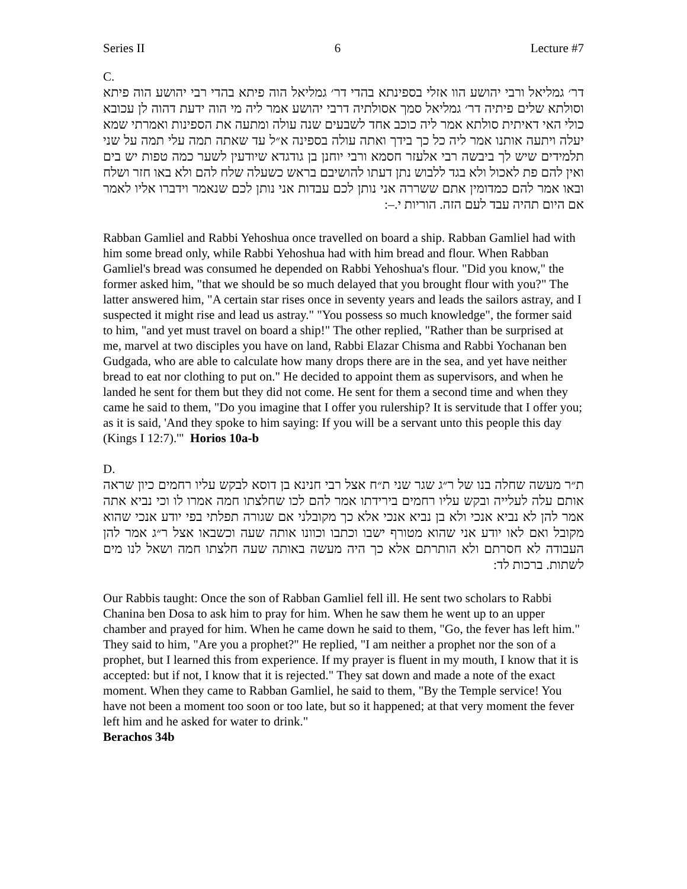Series II 6 Lecture #7
C.
דר׳ גמליאל ורבי יהושע הוו אזלי בספינתא בהדי דר׳ גמליאל הוה פיתא בהדי רבי יהושע הוה פיתא וסולתא שלים פיתיה דר׳ גמליאל סמך אסולתיה דרבי יהושע אמר ליה מי הוה ידעת דהוה לן עכובא כולי האי דאיתית סולתא אמר ליה כוכב אחד לשבעים שנה עולה ומתעה את הספינות ואמרתי שמא יעלה ויתעה אותנו אמר ליה כל כך בידך ואתה עולה בספינה א״ל עד שאתה תמה עלי תמה על שני תלמידים שיש לך ביבשה רבי אלעזר חסמא ורבי יוחנן בן גודגדא שיודעין לשער כמה טפות יש בים ואין להם פת לאכול ולא בגד ללבוש נתן דעתו להושיבם בראש כשעלה שלח להם ולא באו חזר ושלח ובאו אמר להם כמדומין אתם ששררה אני נותן לכם עבדות אני נותן לכם שנאמר וידברו אליו לאמר אם היום תהיה עבד לעם הזה. הוריות י.–:
Rabban Gamliel and Rabbi Yehoshua once travelled on board a ship. Rabban Gamliel had with him some bread only, while Rabbi Yehoshua had with him bread and flour. When Rabban Gamliel's bread was consumed he depended on Rabbi Yehoshua's flour. "Did you know," the former asked him, "that we should be so much delayed that you brought flour with you?" The latter answered him, "A certain star rises once in seventy years and leads the sailors astray, and I suspected it might rise and lead us astray." "You possess so much knowledge", the former said to him, "and yet must travel on board a ship!" The other replied, "Rather than be surprised at me, marvel at two disciples you have on land, Rabbi Elazar Chisma and Rabbi Yochanan ben Gudgada, who are able to calculate how many drops there are in the sea, and yet have neither bread to eat nor clothing to put on." He decided to appoint them as supervisors, and when he landed he sent for them but they did not come. He sent for them a second time and when they came he said to them, "Do you imagine that I offer you rulership? It is servitude that I offer you; as it is said, 'And they spoke to him saying: If you will be a servant unto this people this day (Kings I 12:7).'" Horios 10a-b
D.
ת״ר מעשה שחלה בנו של ר״ג שגר שני ת״ח אצל רבי חנינא בן דוסא לבקש עליו רחמים כיון שראה אותם עלה לעלייה ובקש עליו רחמים בירידתו אמר להם לכו שחלצתו חמה אמרו לו וכי נביא אתה אמר להן לא נביא אנכי ולא בן נביא אנכי אלא כך מקובלני אם שגורה תפלתי בפי יודע אנכי שהוא מקובל ואם לאו יודע אני שהוא מטורף ישבו וכתבו וכוונו אותה שעה וכשבאו אצל ר״ג אמר להן העבודה לא חסרתם ולא הותרתם אלא כך היה מעשה באותה שעה חלצתו חמה ושאל לנו מים לשתות. ברכות לד:
Our Rabbis taught: Once the son of Rabban Gamliel fell ill. He sent two scholars to Rabbi Chanina ben Dosa to ask him to pray for him. When he saw them he went up to an upper chamber and prayed for him. When he came down he said to them, "Go, the fever has left him." They said to him, "Are you a prophet?" He replied, "I am neither a prophet nor the son of a prophet, but I learned this from experience. If my prayer is fluent in my mouth, I know that it is accepted: but if not, I know that it is rejected." They sat down and made a note of the exact moment. When they came to Rabban Gamliel, he said to them, "By the Temple service! You have not been a moment too soon or too late, but so it happened; at that very moment the fever left him and he asked for water to drink."
Berachos 34b